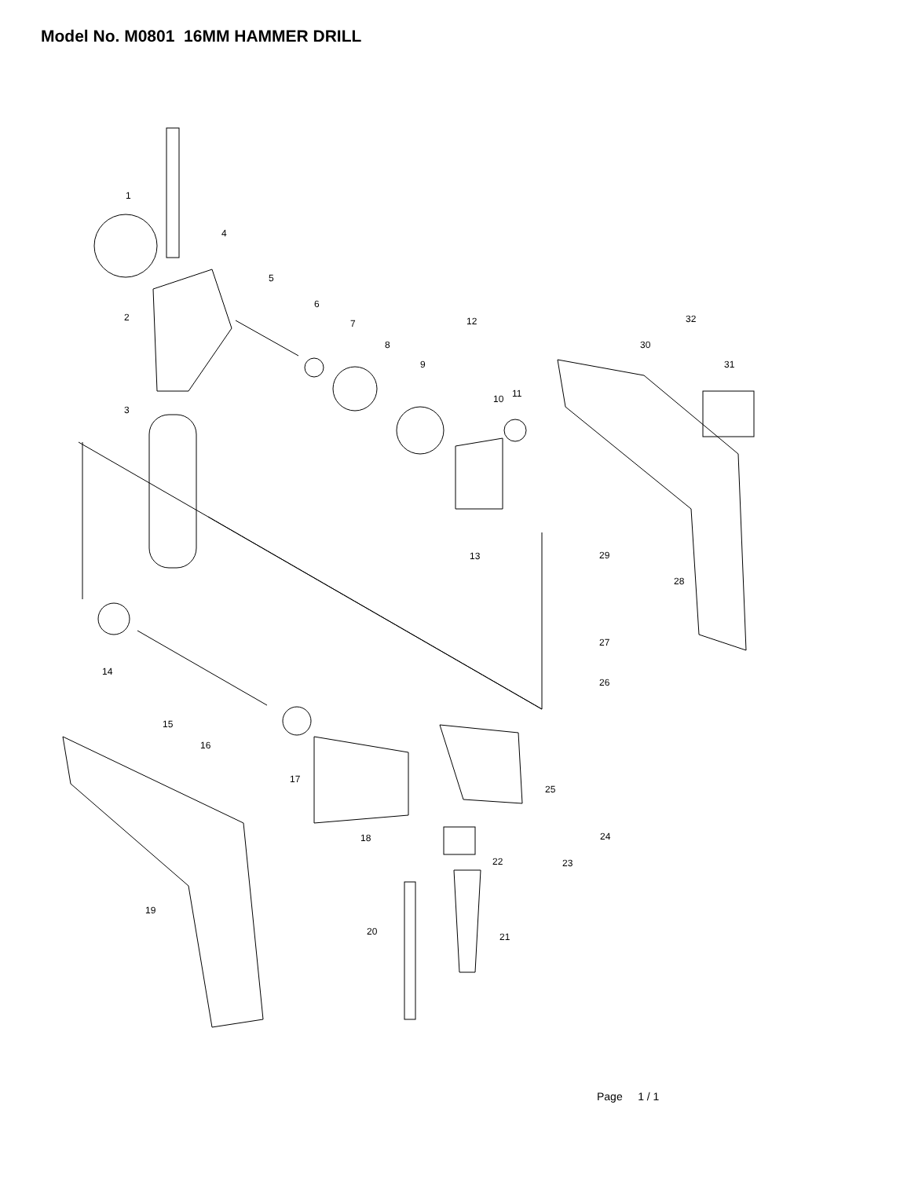Model No. M0801 16MM HAMMER DRILL
1
4
2
5
6
7
8
9
12
10
11
32
30
31
3
13
29
28
27
26
14
15
16
17
25
24
18
22
23
19
20
21
Page 1 / 1